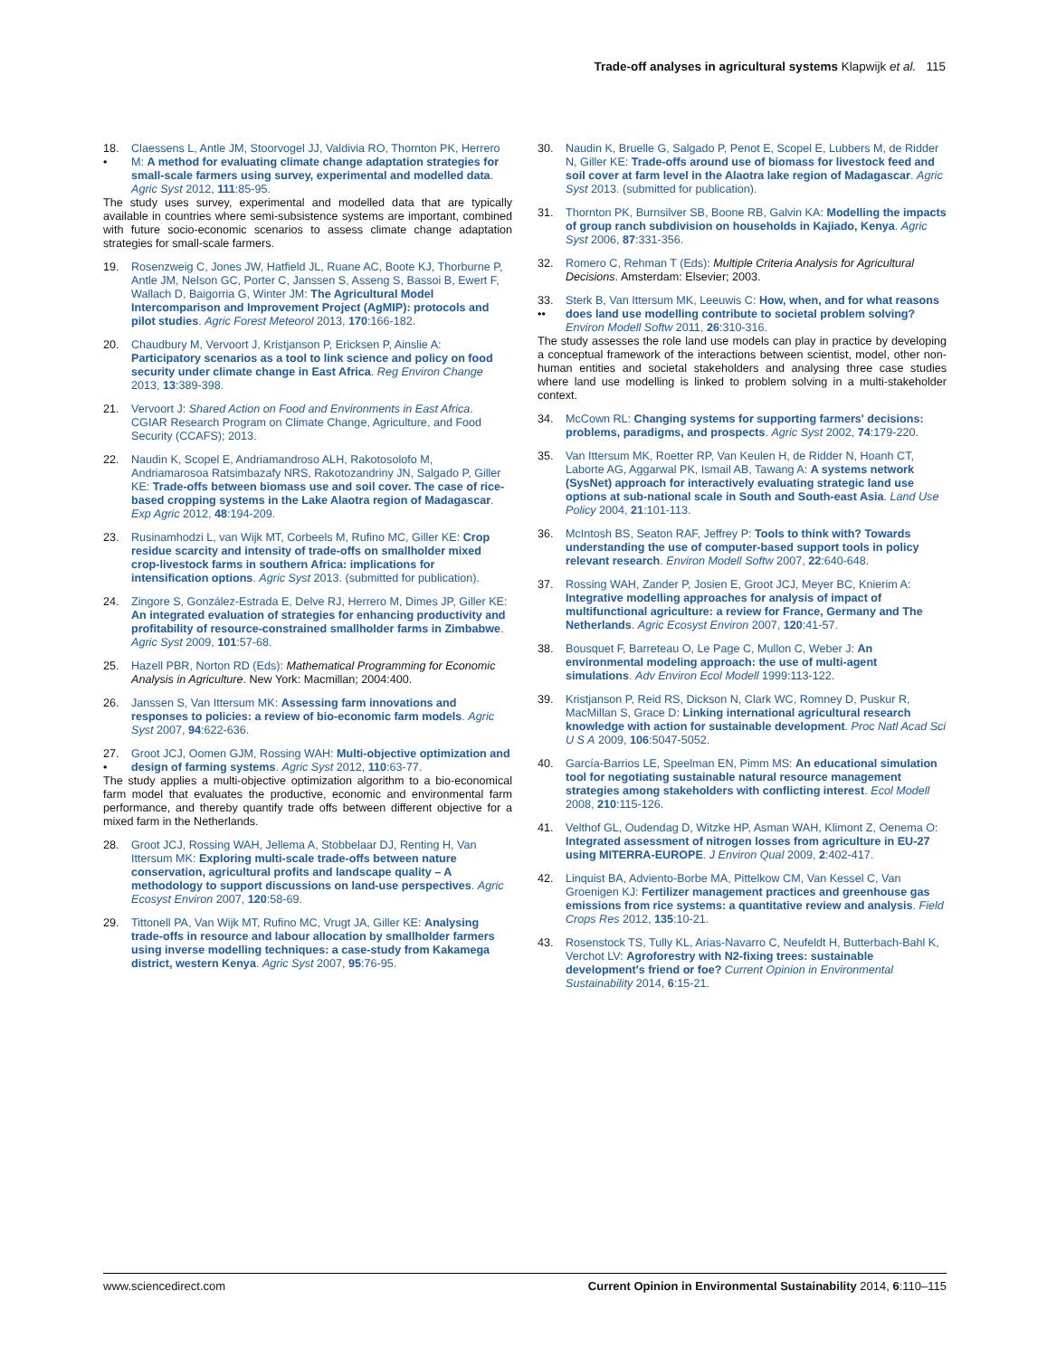Trade-off analyses in agricultural systems Klapwijk et al. 115
18.
• Claessens L, Antle JM, Stoorvogel JJ, Valdivia RO, Thornton PK, Herrero M: A method for evaluating climate change adaptation strategies for small-scale farmers using survey, experimental and modelled data. Agric Syst 2012, 111:85-95.
The study uses survey, experimental and modelled data that are typically available in countries where semi-subsistence systems are important, combined with future socio-economic scenarios to assess climate change adaptation strategies for small-scale farmers.
19. Rosenzweig C, Jones JW, Hatfield JL, Ruane AC, Boote KJ, Thorburne P, Antle JM, Nelson GC, Porter C, Janssen S, Asseng S, Bassoi B, Ewert F, Wallach D, Baigorria G, Winter JM: The Agricultural Model Intercomparison and Improvement Project (AgMIP): protocols and pilot studies. Agric Forest Meteorol 2013, 170:166-182.
20. Chaudbury M, Vervoort J, Kristjanson P, Ericksen P, Ainslie A: Participatory scenarios as a tool to link science and policy on food security under climate change in East Africa. Reg Environ Change 2013, 13:389-398.
21. Vervoort J: Shared Action on Food and Environments in East Africa. CGIAR Research Program on Climate Change, Agriculture, and Food Security (CCAFS); 2013.
22. Naudin K, Scopel E, Andriamandroso ALH, Rakotosolofo M, Andriamarosoa Ratsimbazafy NRS, Rakotozandriny JN, Salgado P, Giller KE: Trade-offs between biomass use and soil cover. The case of rice-based cropping systems in the Lake Alaotra region of Madagascar. Exp Agric 2012, 48:194-209.
23. Rusinamhodzi L, van Wijk MT, Corbeels M, Rufino MC, Giller KE: Crop residue scarcity and intensity of trade-offs on smallholder mixed crop-livestock farms in southern Africa: implications for intensification options. Agric Syst 2013. (submitted for publication).
24. Zingore S, González-Estrada E, Delve RJ, Herrero M, Dimes JP, Giller KE: An integrated evaluation of strategies for enhancing productivity and profitability of resource-constrained smallholder farms in Zimbabwe. Agric Syst 2009, 101:57-68.
25. Hazell PBR, Norton RD (Eds): Mathematical Programming for Economic Analysis in Agriculture. New York: Macmillan; 2004:400.
26. Janssen S, Van Ittersum MK: Assessing farm innovations and responses to policies: a review of bio-economic farm models. Agric Syst 2007, 94:622-636.
27.
• Groot JCJ, Oomen GJM, Rossing WAH: Multi-objective optimization and design of farming systems. Agric Syst 2012, 110:63-77.
The study applies a multi-objective optimization algorithm to a bio-economical farm model that evaluates the productive, economic and environmental farm performance, and thereby quantify trade offs between different objective for a mixed farm in the Netherlands.
28. Groot JCJ, Rossing WAH, Jellema A, Stobbelaar DJ, Renting H, Van Ittersum MK: Exploring multi-scale trade-offs between nature conservation, agricultural profits and landscape quality – A methodology to support discussions on land-use perspectives. Agric Ecosyst Environ 2007, 120:58-69.
29. Tittonell PA, Van Wijk MT, Rufino MC, Vrugt JA, Giller KE: Analysing trade-offs in resource and labour allocation by smallholder farmers using inverse modelling techniques: a case-study from Kakamega district, western Kenya. Agric Syst 2007, 95:76-95.
30. Naudin K, Bruelle G, Salgado P, Penot E, Scopel E, Lubbers M, de Ridder N, Giller KE: Trade-offs around use of biomass for livestock feed and soil cover at farm level in the Alaotra lake region of Madagascar. Agric Syst 2013. (submitted for publication).
31. Thornton PK, Burnsilver SB, Boone RB, Galvin KA: Modelling the impacts of group ranch subdivision on households in Kajiado, Kenya. Agric Syst 2006, 87:331-356.
32. Romero C, Rehman T (Eds): Multiple Criteria Analysis for Agricultural Decisions. Amsterdam: Elsevier; 2003.
33.
•• Sterk B, Van Ittersum MK, Leeuwis C: How, when, and for what reasons does land use modelling contribute to societal problem solving? Environ Modell Softw 2011, 26:310-316.
The study assesses the role land use models can play in practice by developing a conceptual framework of the interactions between scientist, model, other non-human entities and societal stakeholders and analysing three case studies where land use modelling is linked to problem solving in a multi-stakeholder context.
34. McCown RL: Changing systems for supporting farmers' decisions: problems, paradigms, and prospects. Agric Syst 2002, 74:179-220.
35. Van Ittersum MK, Roetter RP, Van Keulen H, de Ridder N, Hoanh CT, Laborte AG, Aggarwal PK, Ismail AB, Tawang A: A systems network (SysNet) approach for interactively evaluating strategic land use options at sub-national scale in South and South-east Asia. Land Use Policy 2004, 21:101-113.
36. McIntosh BS, Seaton RAF, Jeffrey P: Tools to think with? Towards understanding the use of computer-based support tools in policy relevant research. Environ Modell Softw 2007, 22:640-648.
37. Rossing WAH, Zander P, Josien E, Groot JCJ, Meyer BC, Knierim A: Integrative modelling approaches for analysis of impact of multifunctional agriculture: a review for France, Germany and The Netherlands. Agric Ecosyst Environ 2007, 120:41-57.
38. Bousquet F, Barreteau O, Le Page C, Mullon C, Weber J: An environmental modeling approach: the use of multi-agent simulations. Adv Environ Ecol Modell 1999:113-122.
39. Kristjanson P, Reid RS, Dickson N, Clark WC, Romney D, Puskur R, MacMillan S, Grace D: Linking international agricultural research knowledge with action for sustainable development. Proc Natl Acad Sci U S A 2009, 106:5047-5052.
40. García-Barrios LE, Speelman EN, Pimm MS: An educational simulation tool for negotiating sustainable natural resource management strategies among stakeholders with conflicting interest. Ecol Modell 2008, 210:115-126.
41. Velthof GL, Oudendag D, Witzke HP, Asman WAH, Klimont Z, Oenema O: Integrated assessment of nitrogen losses from agriculture in EU-27 using MITERRA-EUROPE. J Environ Qual 2009, 2:402-417.
42. Linquist BA, Adviento-Borbe MA, Pittelkow CM, Van Kessel C, Van Groenigen KJ: Fertilizer management practices and greenhouse gas emissions from rice systems: a quantitative review and analysis. Field Crops Res 2012, 135:10-21.
43. Rosenstock TS, Tully KL, Arias-Navarro C, Neufeldt H, Butterbach-Bahl K, Verchot LV: Agroforestry with N2-fixing trees: sustainable development's friend or foe? Current Opinion in Environmental Sustainability 2014, 6:15-21.
www.sciencedirect.com Current Opinion in Environmental Sustainability 2014, 6:110–115